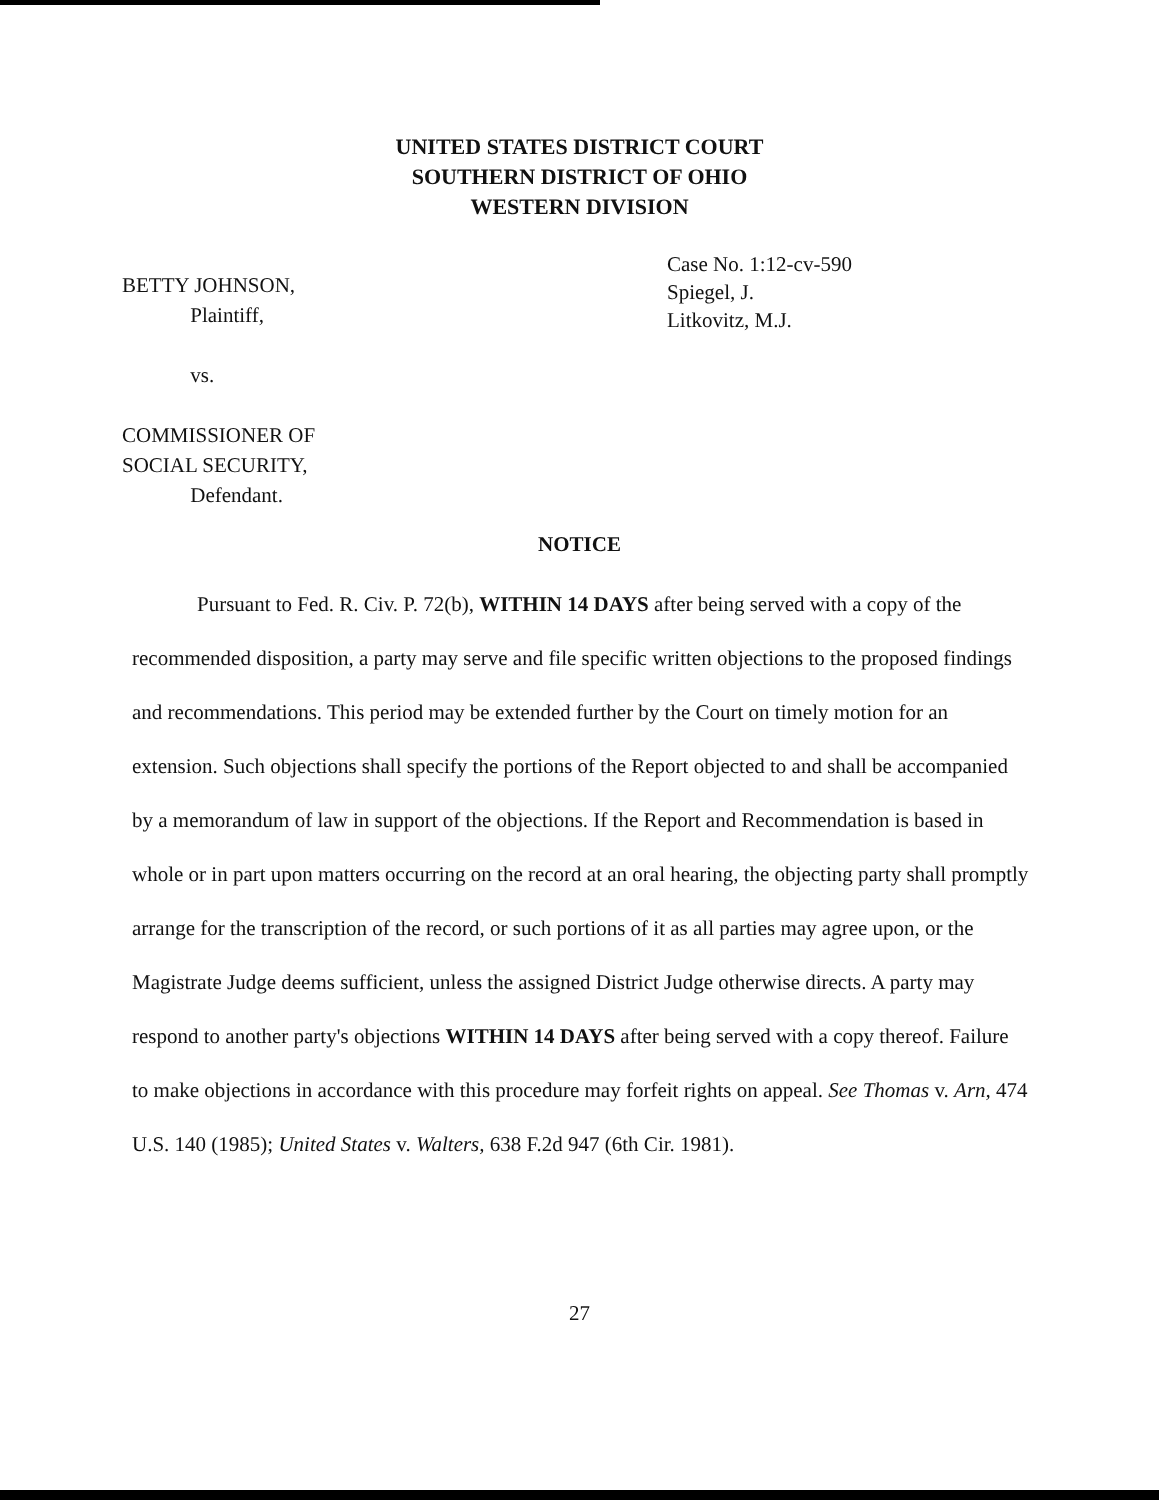UNITED STATES DISTRICT COURT
SOUTHERN DISTRICT OF OHIO
WESTERN DIVISION
BETTY JOHNSON,
Plaintiff,
vs.
COMMISSIONER OF
SOCIAL SECURITY,
Defendant.
Case No. 1:12-cv-590
Spiegel, J.
Litkovitz, M.J.
NOTICE
Pursuant to Fed. R. Civ. P. 72(b), WITHIN 14 DAYS after being served with a copy of the recommended disposition, a party may serve and file specific written objections to the proposed findings and recommendations. This period may be extended further by the Court on timely motion for an extension. Such objections shall specify the portions of the Report objected to and shall be accompanied by a memorandum of law in support of the objections. If the Report and Recommendation is based in whole or in part upon matters occurring on the record at an oral hearing, the objecting party shall promptly arrange for the transcription of the record, or such portions of it as all parties may agree upon, or the Magistrate Judge deems sufficient, unless the assigned District Judge otherwise directs. A party may respond to another party's objections WITHIN 14 DAYS after being served with a copy thereof. Failure to make objections in accordance with this procedure may forfeit rights on appeal. See Thomas v. Arn, 474 U.S. 140 (1985); United States v. Walters, 638 F.2d 947 (6th Cir. 1981).
27